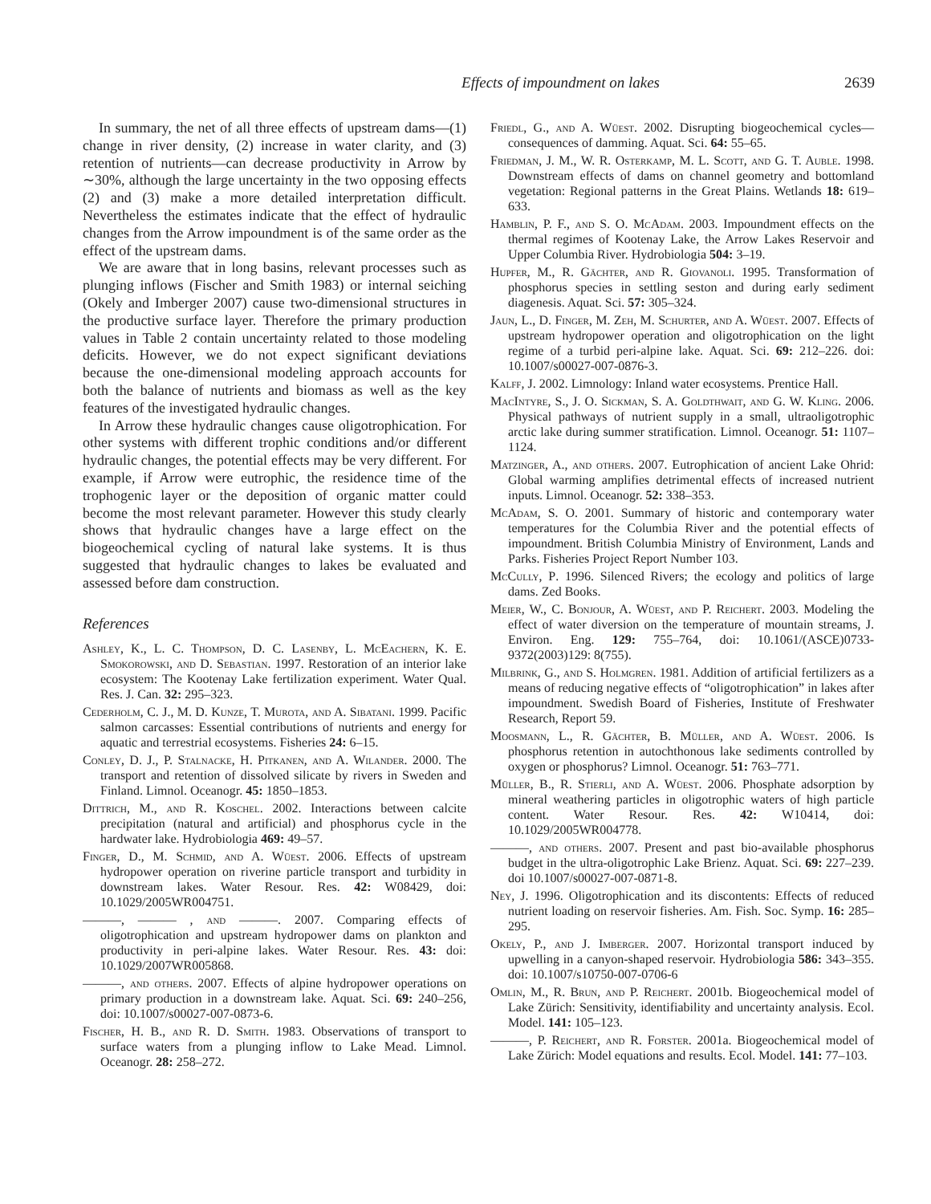Effects of impoundment on lakes 2639
In summary, the net of all three effects of upstream dams—(1) change in river density, (2) increase in water clarity, and (3) retention of nutrients—can decrease productivity in Arrow by ∼30%, although the large uncertainty in the two opposing effects (2) and (3) make a more detailed interpretation difficult. Nevertheless the estimates indicate that the effect of hydraulic changes from the Arrow impoundment is of the same order as the effect of the upstream dams.
We are aware that in long basins, relevant processes such as plunging inflows (Fischer and Smith 1983) or internal seiching (Okely and Imberger 2007) cause two-dimensional structures in the productive surface layer. Therefore the primary production values in Table 2 contain uncertainty related to those modeling deficits. However, we do not expect significant deviations because the one-dimensional modeling approach accounts for both the balance of nutrients and biomass as well as the key features of the investigated hydraulic changes.
In Arrow these hydraulic changes cause oligotrophication. For other systems with different trophic conditions and/or different hydraulic changes, the potential effects may be very different. For example, if Arrow were eutrophic, the residence time of the trophogenic layer or the deposition of organic matter could become the most relevant parameter. However this study clearly shows that hydraulic changes have a large effect on the biogeochemical cycling of natural lake systems. It is thus suggested that hydraulic changes to lakes be evaluated and assessed before dam construction.
References
Ashley, K., L. C. Thompson, D. C. Lasenby, L. McEachern, K. E. Smokorowski, and D. Sebastian. 1997. Restoration of an interior lake ecosystem: The Kootenay Lake fertilization experiment. Water Qual. Res. J. Can. 32: 295–323.
Cederholm, C. J., M. D. Kunze, T. Murota, and A. Sibatani. 1999. Pacific salmon carcasses: Essential contributions of nutrients and energy for aquatic and terrestrial ecosystems. Fisheries 24: 6–15.
Conley, D. J., P. Stalnacke, H. Pitkanen, and A. Wilander. 2000. The transport and retention of dissolved silicate by rivers in Sweden and Finland. Limnol. Oceanogr. 45: 1850–1853.
Dittrich, M., and R. Koschel. 2002. Interactions between calcite precipitation (natural and artificial) and phosphorus cycle in the hardwater lake. Hydrobiologia 469: 49–57.
Finger, D., M. Schmid, and A. Wüest. 2006. Effects of upstream hydropower operation on riverine particle transport and turbidity in downstream lakes. Water Resour. Res. 42: W08429, doi: 10.1029/2005WR004751.
———, ——— , and ———. 2007. Comparing effects of oligotrophication and upstream hydropower dams on plankton and productivity in peri-alpine lakes. Water Resour. Res. 43: doi: 10.1029/2007WR005868.
———, and others. 2007. Effects of alpine hydropower operations on primary production in a downstream lake. Aquat. Sci. 69: 240–256, doi: 10.1007/s00027-007-0873-6.
Fischer, H. B., and R. D. Smith. 1983. Observations of transport to surface waters from a plunging inflow to Lake Mead. Limnol. Oceanogr. 28: 258–272.
Friedl, G., and A. Wüest. 2002. Disrupting biogeochemical cycles—consequences of damming. Aquat. Sci. 64: 55–65.
Friedman, J. M., W. R. Osterkamp, M. L. Scott, and G. T. Auble. 1998. Downstream effects of dams on channel geometry and bottomland vegetation: Regional patterns in the Great Plains. Wetlands 18: 619–633.
Hamblin, P. F., and S. O. McAdam. 2003. Impoundment effects on the thermal regimes of Kootenay Lake, the Arrow Lakes Reservoir and Upper Columbia River. Hydrobiologia 504: 3–19.
Hupfer, M., R. Gächter, and R. Giovanoli. 1995. Transformation of phosphorus species in settling seston and during early sediment diagenesis. Aquat. Sci. 57: 305–324.
Jaun, L., D. Finger, M. Zeh, M. Schurter, and A. Wüest. 2007. Effects of upstream hydropower operation and oligotrophication on the light regime of a turbid peri-alpine lake. Aquat. Sci. 69: 212–226. doi: 10.1007/s00027-007-0876-3.
Kalff, J. 2002. Limnology: Inland water ecosystems. Prentice Hall.
MacIntyre, S., J. O. Sickman, S. A. Goldthwait, and G. W. Kling. 2006. Physical pathways of nutrient supply in a small, ultraoligotrophic arctic lake during summer stratification. Limnol. Oceanogr. 51: 1107–1124.
Matzinger, A., and others. 2007. Eutrophication of ancient Lake Ohrid: Global warming amplifies detrimental effects of increased nutrient inputs. Limnol. Oceanogr. 52: 338–353.
McAdam, S. O. 2001. Summary of historic and contemporary water temperatures for the Columbia River and the potential effects of impoundment. British Columbia Ministry of Environment, Lands and Parks. Fisheries Project Report Number 103.
McCully, P. 1996. Silenced Rivers; the ecology and politics of large dams. Zed Books.
Meier, W., C. Bonjour, A. Wüest, and P. Reichert. 2003. Modeling the effect of water diversion on the temperature of mountain streams, J. Environ. Eng. 129: 755–764, doi: 10.1061/(ASCE)0733-9372(2003)129: 8(755).
Milbrink, G., and S. Holmgren. 1981. Addition of artificial fertilizers as a means of reducing negative effects of “oligotrophication” in lakes after impoundment. Swedish Board of Fisheries, Institute of Freshwater Research, Report 59.
Moosmann, L., R. Gächter, B. Müller, and A. Wüest. 2006. Is phosphorus retention in autochthonous lake sediments controlled by oxygen or phosphorus? Limnol. Oceanogr. 51: 763–771.
Müller, B., R. Stierli, and A. Wüest. 2006. Phosphate adsorption by mineral weathering particles in oligotrophic waters of high particle content. Water Resour. Res. 42: W10414, doi: 10.1029/2005WR004778.
———, and others. 2007. Present and past bio-available phosphorus budget in the ultra-oligotrophic Lake Brienz. Aquat. Sci. 69: 227–239. doi 10.1007/s00027-007-0871-8.
Ney, J. 1996. Oligotrophication and its discontents: Effects of reduced nutrient loading on reservoir fisheries. Am. Fish. Soc. Symp. 16: 285–295.
Okely, P., and J. Imberger. 2007. Horizontal transport induced by upwelling in a canyon-shaped reservoir. Hydrobiologia 586: 343–355. doi: 10.1007/s10750-007-0706-6
Omlin, M., R. Brun, and P. Reichert. 2001b. Biogeochemical model of Lake Zürich: Sensitivity, identifiability and uncertainty analysis. Ecol. Model. 141: 105–123.
———, P. Reichert, and R. Forster. 2001a. Biogeochemical model of Lake Zürich: Model equations and results. Ecol. Model. 141: 77–103.